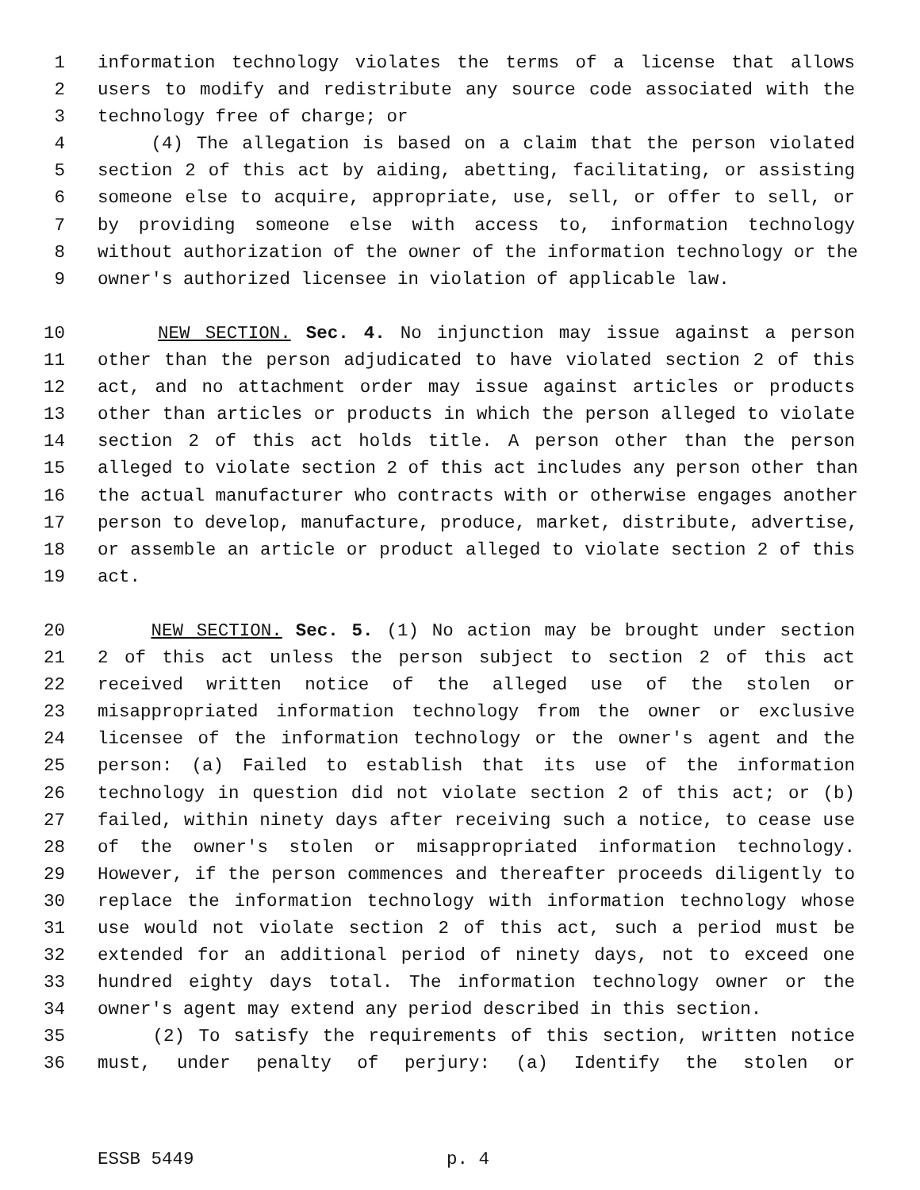1 information technology violates the terms of a license that allows
2 users to modify and redistribute any source code associated with the
3 technology free of charge; or
4 (4) The allegation is based on a claim that the person violated
5 section 2 of this act by aiding, abetting, facilitating, or assisting
6 someone else to acquire, appropriate, use, sell, or offer to sell, or
7 by providing someone else with access to, information technology
8 without authorization of the owner of the information technology or the
9 owner's authorized licensee in violation of applicable law.
10 NEW SECTION. Sec. 4. No injunction may issue against a person
11 other than the person adjudicated to have violated section 2 of this
12 act, and no attachment order may issue against articles or products
13 other than articles or products in which the person alleged to violate
14 section 2 of this act holds title. A person other than the person
15 alleged to violate section 2 of this act includes any person other than
16 the actual manufacturer who contracts with or otherwise engages another
17 person to develop, manufacture, produce, market, distribute, advertise,
18 or assemble an article or product alleged to violate section 2 of this
19 act.
20 NEW SECTION. Sec. 5. (1) No action may be brought under section
21 2 of this act unless the person subject to section 2 of this act
22 received written notice of the alleged use of the stolen or
23 misappropriated information technology from the owner or exclusive
24 licensee of the information technology or the owner's agent and the
25 person: (a) Failed to establish that its use of the information
26 technology in question did not violate section 2 of this act; or (b)
27 failed, within ninety days after receiving such a notice, to cease use
28 of the owner's stolen or misappropriated information technology.
29 However, if the person commences and thereafter proceeds diligently to
30 replace the information technology with information technology whose
31 use would not violate section 2 of this act, such a period must be
32 extended for an additional period of ninety days, not to exceed one
33 hundred eighty days total. The information technology owner or the
34 owner's agent may extend any period described in this section.
35 (2) To satisfy the requirements of this section, written notice
36 must, under penalty of perjury: (a) Identify the stolen or
ESSB 5449 p. 4